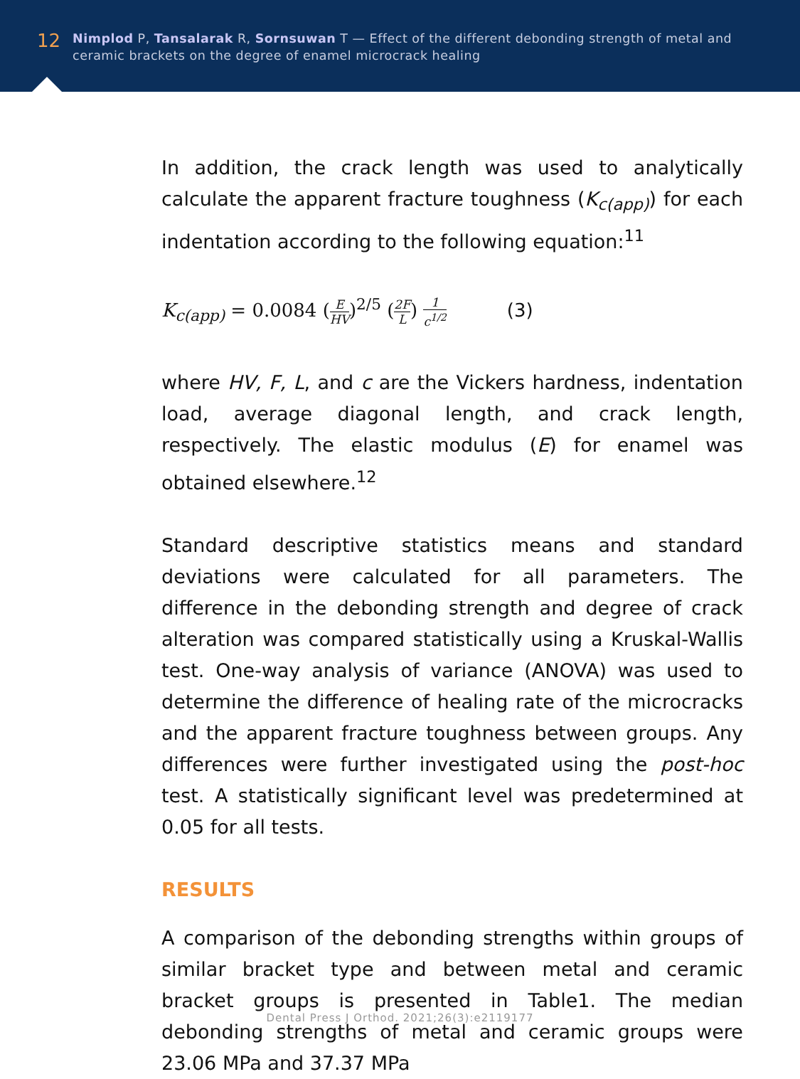12
Nimplod P, Tansalarak R, Sornsuwan T — Effect of the different debonding strength of metal and ceramic brackets on the degree of enamel microcrack healing
In addition, the crack length was used to analytically calculate the apparent fracture toughness (K<sub>c(app)</sub>) for each indentation according to the following equation:<sup>11</sup>
K<sub>c(app)</sub> = 0.0084 (E HV)<sup>2/5</sup> (2F L) 1 c<sup>1/2</sup> (3)
where HV, F, L, and c are the Vickers hardness, indentation load, average diagonal length, and crack length, respectively. The elastic modulus (E) for enamel was obtained elsewhere.<sup>12</sup>
Standard descriptive statistics means and standard deviations were calculated for all parameters. The difference in the debonding strength and degree of crack alteration was compared statistically using a Kruskal-Wallis test. One-way analysis of variance (ANOVA) was used to determine the difference of healing rate of the microcracks and the apparent fracture toughness between groups. Any differences were further investigated using the post-hoc test. A statistically significant level was predetermined at 0.05 for all tests.
RESULTS
A comparison of the debonding strengths within groups of similar bracket type and between metal and ceramic bracket groups is presented in Table1. The median debonding strengths of metal and ceramic groups were 23.06 MPa and 37.37 MPa
Dental Press J Orthod. 2021;26(3):e2119177